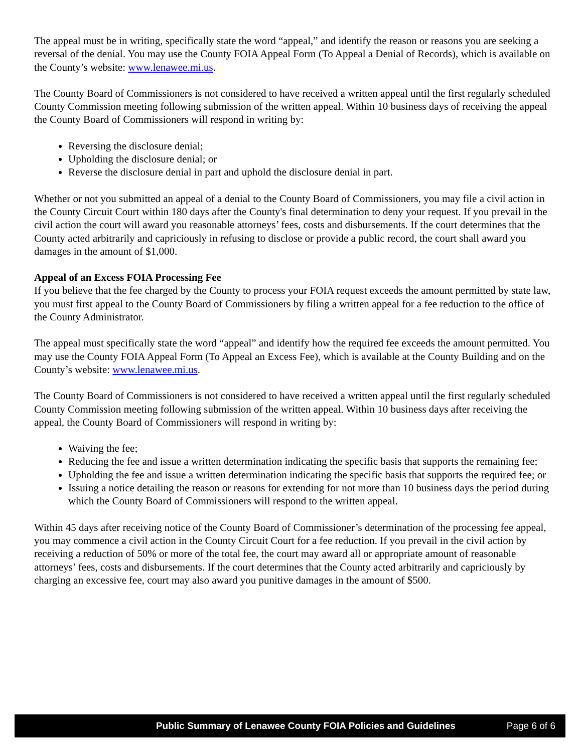The appeal must be in writing, specifically state the word “appeal,” and identify the reason or reasons you are seeking a reversal of the denial. You may use the County FOIA Appeal Form (To Appeal a Denial of Records), which is available on the County’s website: www.lenawee.mi.us.
The County Board of Commissioners is not considered to have received a written appeal until the first regularly scheduled County Commission meeting following submission of the written appeal. Within 10 business days of receiving the appeal the County Board of Commissioners will respond in writing by:
Reversing the disclosure denial;
Upholding the disclosure denial; or
Reverse the disclosure denial in part and uphold the disclosure denial in part.
Whether or not you submitted an appeal of a denial to the County Board of Commissioners, you may file a civil action in the County Circuit Court within 180 days after the County's final determination to deny your request. If you prevail in the civil action the court will award you reasonable attorneys’ fees, costs and disbursements. If the court determines that the County acted arbitrarily and capriciously in refusing to disclose or provide a public record, the court shall award you damages in the amount of $1,000.
Appeal of an Excess FOIA Processing Fee
If you believe that the fee charged by the County to process your FOIA request exceeds the amount permitted by state law, you must first appeal to the County Board of Commissioners by filing a written appeal for a fee reduction to the office of the County Administrator.
The appeal must specifically state the word “appeal” and identify how the required fee exceeds the amount permitted. You may use the County FOIA Appeal Form (To Appeal an Excess Fee), which is available at the County Building and on the County’s website: www.lenawee.mi.us.
The County Board of Commissioners is not considered to have received a written appeal until the first regularly scheduled County Commission meeting following submission of the written appeal. Within 10 business days after receiving the appeal, the County Board of Commissioners will respond in writing by:
Waiving the fee;
Reducing the fee and issue a written determination indicating the specific basis that supports the remaining fee;
Upholding the fee and issue a written determination indicating the specific basis that supports the required fee; or
Issuing a notice detailing the reason or reasons for extending for not more than 10 business days the period during which the County Board of Commissioners will respond to the written appeal.
Within 45 days after receiving notice of the County Board of Commissioner’s determination of the processing fee appeal, you may commence a civil action in the County Circuit Court for a fee reduction. If you prevail in the civil action by receiving a reduction of 50% or more of the total fee, the court may award all or appropriate amount of reasonable attorneys’ fees, costs and disbursements. If the court determines that the County acted arbitrarily and capriciously by charging an excessive fee, court may also award you punitive damages in the amount of $500.
Public Summary of Lenawee County FOIA Policies and Guidelines Page 6 of 6